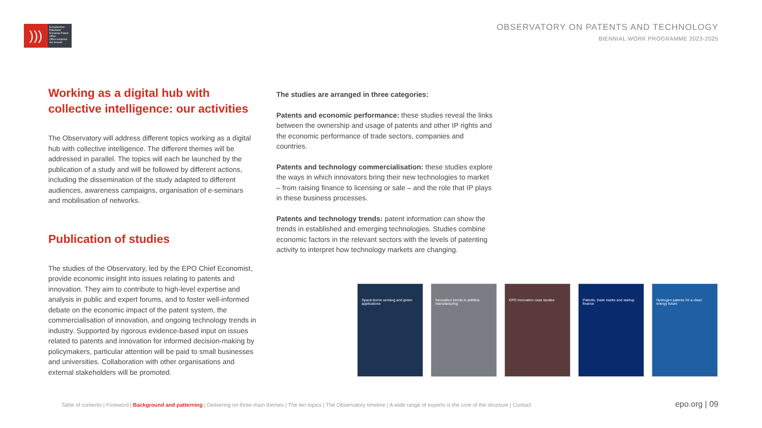)))
Europäisches Patentamt
European Patent Office
Office européen des brevets
OBSERVATORY ON PATENTS AND TECHNOLOGY
BIENNIAL WORK PROGRAMME 2023-2025
Working as a digital hub with collective intelligence: our activities
The Observatory will address different topics working as a digital hub with collective intelligence. The different themes will be addressed in parallel. The topics will each be launched by the publication of a study and will be followed by different actions, including the dissemination of the study adapted to different audiences, awareness campaigns, organisation of e-seminars and mobilisation of networks.
Publication of studies
The studies of the Observatory, led by the EPO Chief Economist, provide economic insight into issues relating to patents and innovation. They aim to contribute to high-level expertise and analysis in public and expert forums, and to foster well-informed debate on the economic impact of the patent system, the commercialisation of innovation, and ongoing technology trends in industry. Supported by rigorous evidence-based input on issues related to patents and innovation for informed decision-making by policymakers, particular attention will be paid to small businesses and universities. Collaboration with other organisations and external stakeholders will be promoted.
The studies are arranged in three categories:
Patents and economic performance: these studies reveal the links between the ownership and usage of patents and other IP rights and the economic performance of trade sectors, companies and countries.
Patents and technology commercialisation: these studies explore the ways in which innovators bring their new technologies to market – from raising finance to licensing or sale – and the role that IP plays in these business processes.
Patents and technology trends: patent information can show the trends in established and emerging technologies. Studies combine economic factors in the relevant sectors with the levels of patenting activity to interpret how technology markets are changing.
Space-borne sensing and green applications
Innovation trends in additive manufacturing
EPO innovation case studies Patents, trade marks and startup finance
Hydrogen patents for a clean energy future
Table of contents | Foreword | Background and patterning | Delivering on three main themes | The ten topics | The Observatory timeline | A wide range of experts is the core of the structure | Contact
epo.org | 09